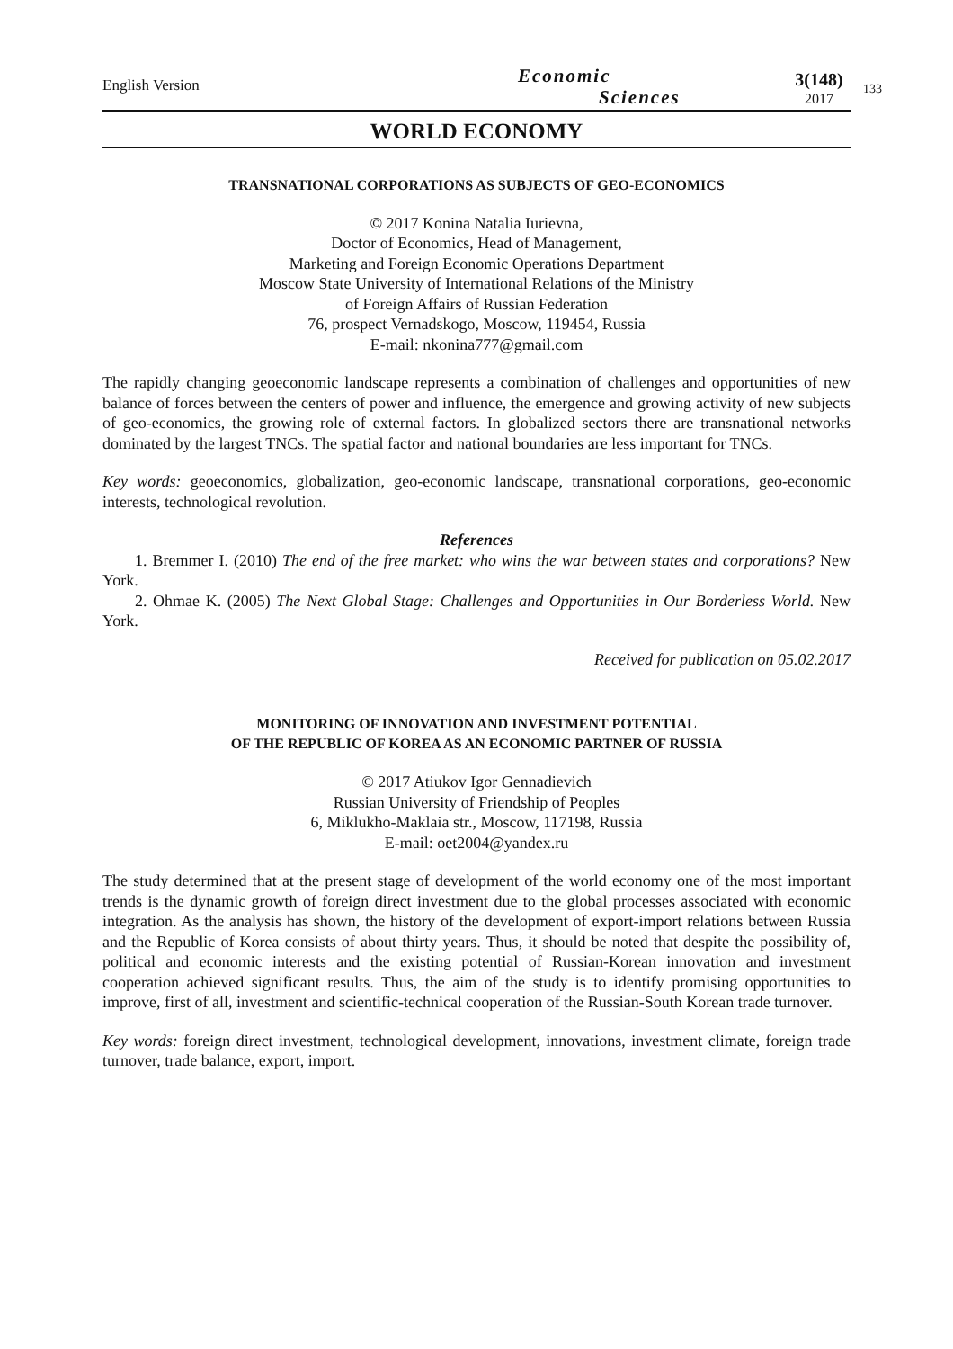English Version
Economic
Sciences
3(148)
2017
133
WORLD ECONOMY
TRANSNATIONAL CORPORATIONS AS SUBJECTS OF GEO-ECONOMICS
© 2017 Konina Natalia Iurievna,
Doctor of Economics, Head of Management,
Marketing and Foreign Economic Operations Department
Moscow State University of International Relations of the Ministry
of Foreign Affairs of Russian Federation
76, prospect Vernadskogo, Moscow, 119454, Russia
E-mail: nkonina777@gmail.com
The rapidly changing geoeconomic landscape represents a combination of challenges and opportunities of new balance of forces between the centers of power and influence, the emergence and growing activity of new subjects of geo-economics, the growing role of external factors. In globalized sectors there are transnational networks dominated by the largest TNCs. The spatial factor and national boundaries are less important for TNCs.
Key words: geoeconomics, globalization, geo-economic landscape, transnational corporations, geo-economic interests, technological revolution.
References
1. Bremmer I. (2010) The end of the free market: who wins the war between states and corporations? New York.
2. Ohmae K. (2005) The Next Global Stage: Challenges and Opportunities in Our Borderless World. New York.
Received for publication on 05.02.2017
MONITORING OF INNOVATION AND INVESTMENT POTENTIAL
OF THE REPUBLIC OF KOREA AS AN ECONOMIC PARTNER OF RUSSIA
© 2017 Atiukov Igor Gennadievich
Russian University of Friendship of Peoples
6, Miklukho-Maklaia str., Moscow, 117198, Russia
E-mail: oet2004@yandex.ru
The study determined that at the present stage of development of the world economy one of the most important trends is the dynamic growth of foreign direct investment due to the global processes associated with economic integration. As the analysis has shown, the history of the development of export-import relations between Russia and the Republic of Korea consists of about thirty years. Thus, it should be noted that despite the possibility of, political and economic interests and the existing potential of Russian-Korean innovation and investment cooperation achieved significant results. Thus, the aim of the study is to identify promising opportunities to improve, first of all, investment and scientific-technical cooperation of the Russian-South Korean trade turnover.
Key words: foreign direct investment, technological development, innovations, investment climate, foreign trade turnover, trade balance, export, import.